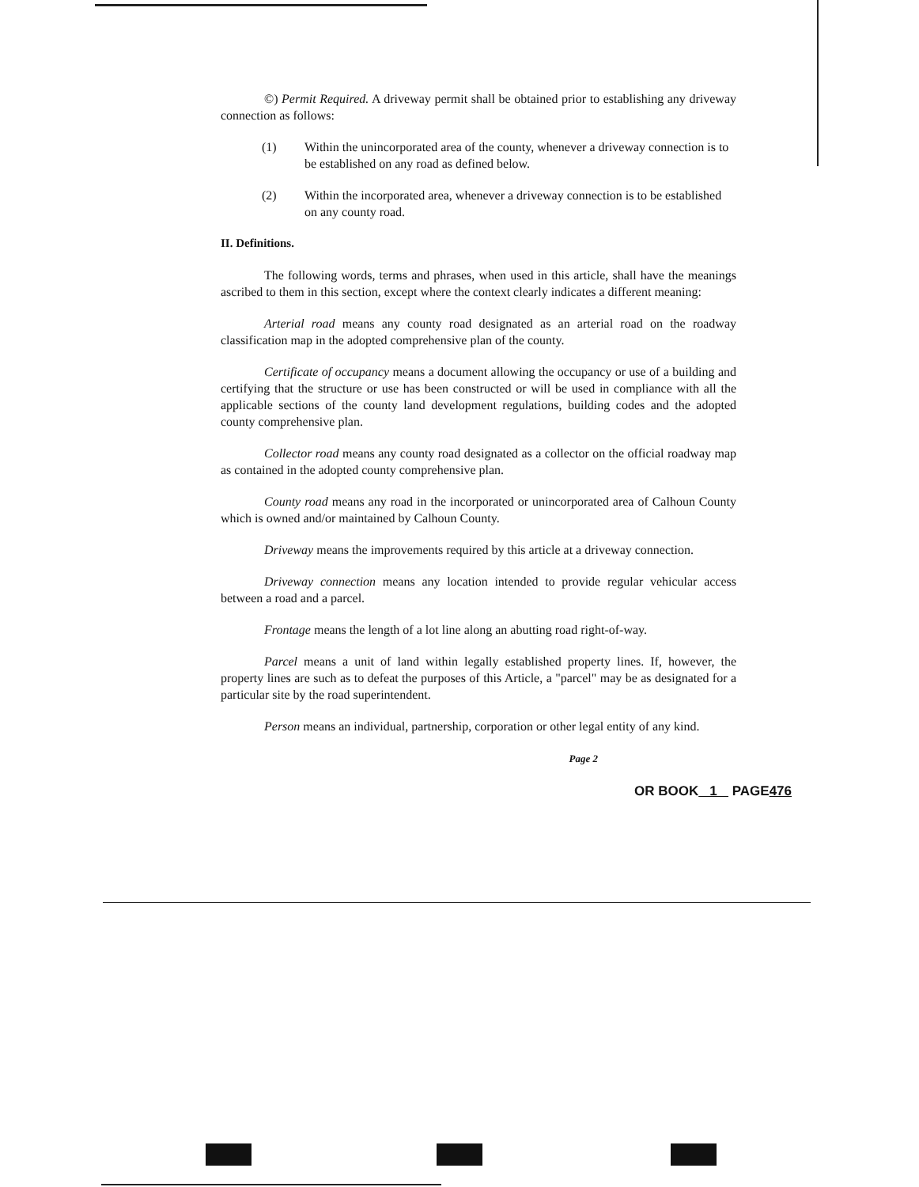©) Permit Required. A driveway permit shall be obtained prior to establishing any driveway connection as follows:
(1) Within the unincorporated area of the county, whenever a driveway connection is to be established on any road as defined below.
(2) Within the incorporated area, whenever a driveway connection is to be established on any county road.
II. Definitions.
The following words, terms and phrases, when used in this article, shall have the meanings ascribed to them in this section, except where the context clearly indicates a different meaning:
Arterial road means any county road designated as an arterial road on the roadway classification map in the adopted comprehensive plan of the county.
Certificate of occupancy means a document allowing the occupancy or use of a building and certifying that the structure or use has been constructed or will be used in compliance with all the applicable sections of the county land development regulations, building codes and the adopted county comprehensive plan.
Collector road means any county road designated as a collector on the official roadway map as contained in the adopted county comprehensive plan.
County road means any road in the incorporated or unincorporated area of Calhoun County which is owned and/or maintained by Calhoun County.
Driveway means the improvements required by this article at a driveway connection.
Driveway connection means any location intended to provide regular vehicular access between a road and a parcel.
Frontage means the length of a lot line along an abutting road right-of-way.
Parcel means a unit of land within legally established property lines. If, however, the property lines are such as to defeat the purposes of this Article, a "parcel" may be as designated for a particular site by the road superintendent.
Person means an individual, partnership, corporation or other legal entity of any kind.
Page 2
OR BOOK 1 PAGE476